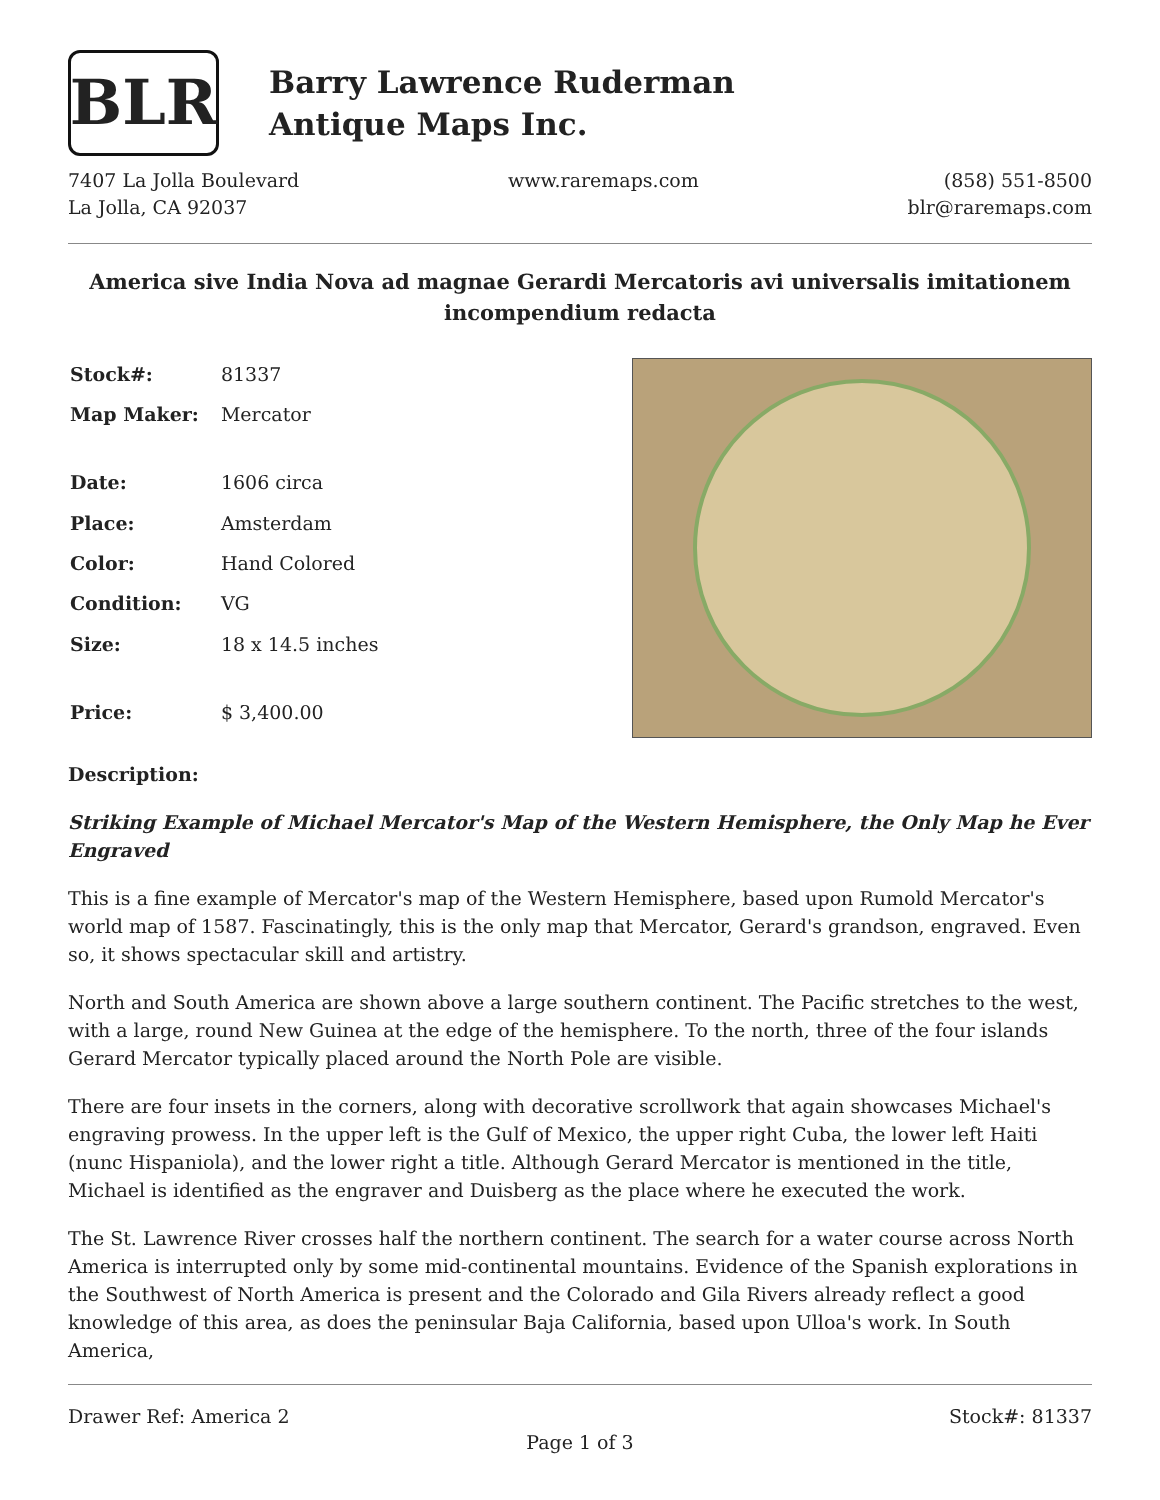BLR
Barry Lawrence Ruderman
Antique Maps Inc.
7407 La Jolla Boulevard
La Jolla, CA 92037
www.raremaps.com (858) 551-8500
blr@raremaps.com
America sive India Nova ad magnae Gerardi Mercatoris avi universalis imitationem incompendium redacta
| Stock#: | 81337 |
| Map Maker: | Mercator |
| Date: | 1606 circa |
| Place: | Amsterdam |
| Color: | Hand Colored |
| Condition: | VG |
| Size: | 18 x 14.5 inches |
| Price: | $ 3,400.00 |
Description:
Striking Example of Michael Mercator's Map of the Western Hemisphere, the Only Map he Ever Engraved
This is a fine example of Mercator's map of the Western Hemisphere, based upon Rumold Mercator's world map of 1587. Fascinatingly, this is the only map that Mercator, Gerard's grandson, engraved. Even so, it shows spectacular skill and artistry.
North and South America are shown above a large southern continent. The Pacific stretches to the west, with a large, round New Guinea at the edge of the hemisphere. To the north, three of the four islands Gerard Mercator typically placed around the North Pole are visible.
There are four insets in the corners, along with decorative scrollwork that again showcases Michael's engraving prowess. In the upper left is the Gulf of Mexico, the upper right Cuba, the lower left Haiti (nunc Hispaniola), and the lower right a title. Although Gerard Mercator is mentioned in the title, Michael is identified as the engraver and Duisberg as the place where he executed the work.
The St. Lawrence River crosses half the northern continent. The search for a water course across North America is interrupted only by some mid-continental mountains. Evidence of the Spanish explorations in the Southwest of North America is present and the Colorado and Gila Rivers already reflect a good knowledge of this area, as does the peninsular Baja California, based upon Ulloa's work. In South America,
Drawer Ref: America 2 Stock#: 81337
Page 1 of 3